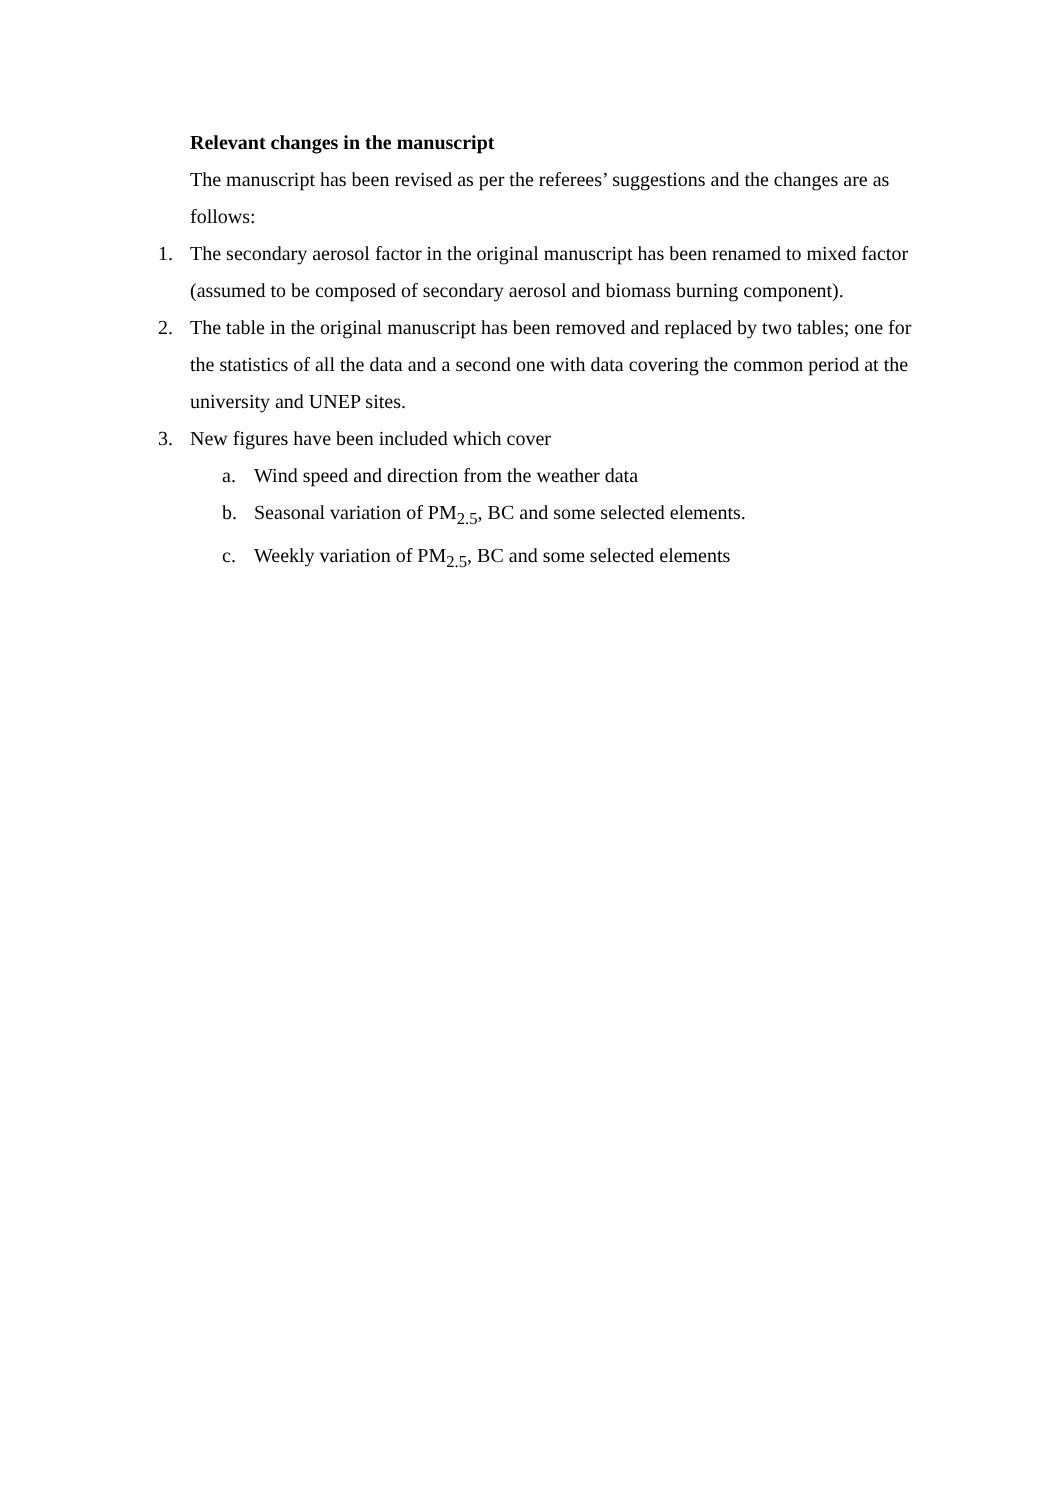Relevant changes in the manuscript
The manuscript has been revised as per the referees’ suggestions and the changes are as follows:
1. The secondary aerosol factor in the original manuscript has been renamed to mixed factor (assumed to be composed of secondary aerosol and biomass burning component).
2. The table in the original manuscript has been removed and replaced by two tables; one for the statistics of all the data and a second one with data covering the common period at the university and UNEP sites.
3. New figures have been included which cover
a. Wind speed and direction from the weather data
b. Seasonal variation of PM<sub>2.5</sub>, BC and some selected elements.
c. Weekly variation of PM<sub>2.5</sub>, BC and some selected elements